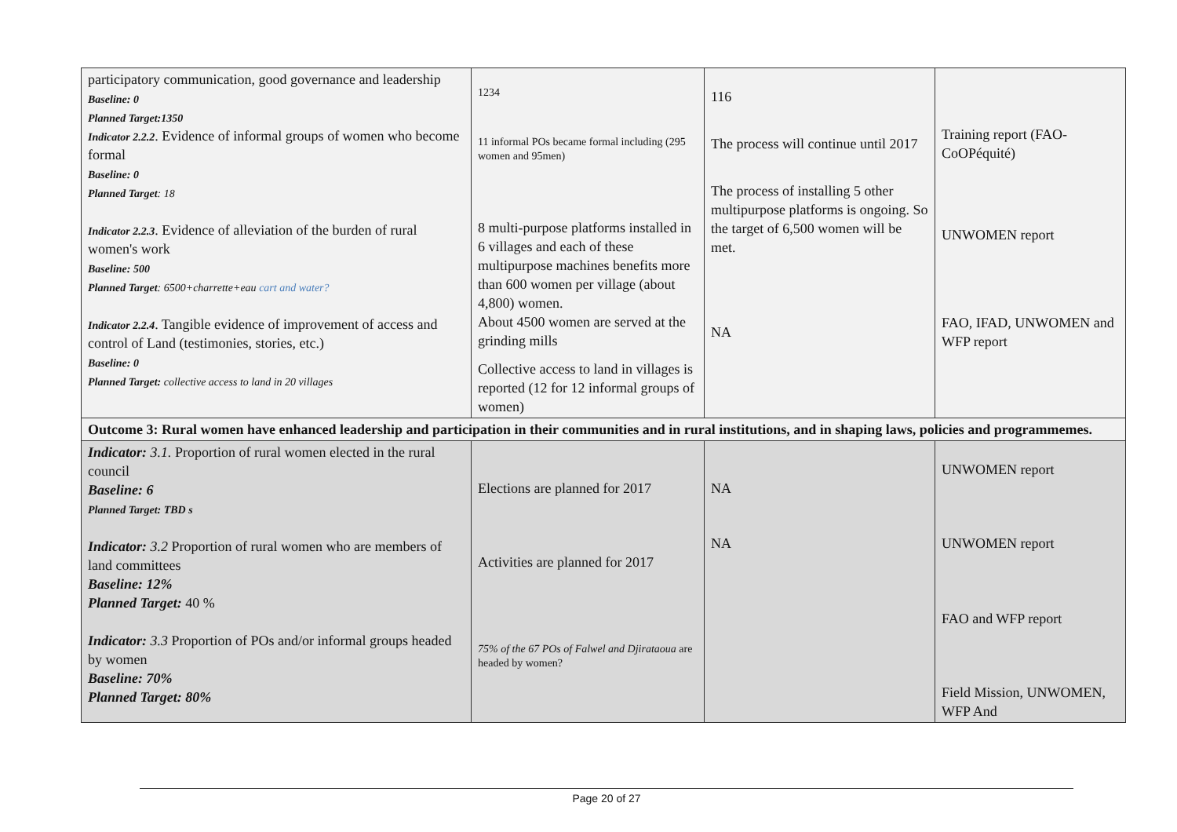| participatory communication, good governance and leadership Baseline: 0 Planned Target:1350 Indicator 2.2.2 . Evidence of informal groups of women who become formal Baseline: 0 Planned Target : 18 Indicator 2.2.3 . Evidence of alleviation of the burden of rural women's work Baseline: 500 Planned Target : 6500+charrette+eau cart and water? Indicator 2.2.4 . Tangible evidence of improvement of access and control of Land (testimonies, stories, etc.) Baseline: 0 Planned Target: collective access to land in 20 villages | 1234 11 informal POs became formal including (295 women and 95men) 8 multi-purpose platforms installed in 6 villages and each of these multipurpose machines benefits more than 600 women per village (about 4,800) women. About 4500 women are served at the grinding mills Collective access to land in villages is reported (12 for 12 informal groups of women) | 116 The process will continue until 2017 The process of installing 5 other multipurpose platforms is ongoing. So the target of 6,500 women will be met. NA | Training report (FAO-CoOPéquité) UNWOMEN report FAO, IFAD, UNWOMEN and WFP report |
| Outcome 3: Rural women have enhanced leadership and participation in their communities and in rural institutions, and in shaping laws, policies and programmemes. | | | |
| Indicator: 3.1. Proportion of rural women elected in the rural council Baseline: 6 Planned Target: TBD s Indicator: 3.2 Proportion of rural women who are members of land committees Baseline: 12% Planned Target: 40 % Indicator: 3.3 Proportion of POs and/or informal groups headed by women Baseline: 70% Planned Target: 80% | Elections are planned for 2017 Activities are planned for 2017 75% of the 67 POs of Falwel and Djirataoua are headed by women? | NA NA | UNWOMEN report UNWOMEN report FAO and WFP report Field Mission, UNWOMEN, WFP And |
Page 20 of 27